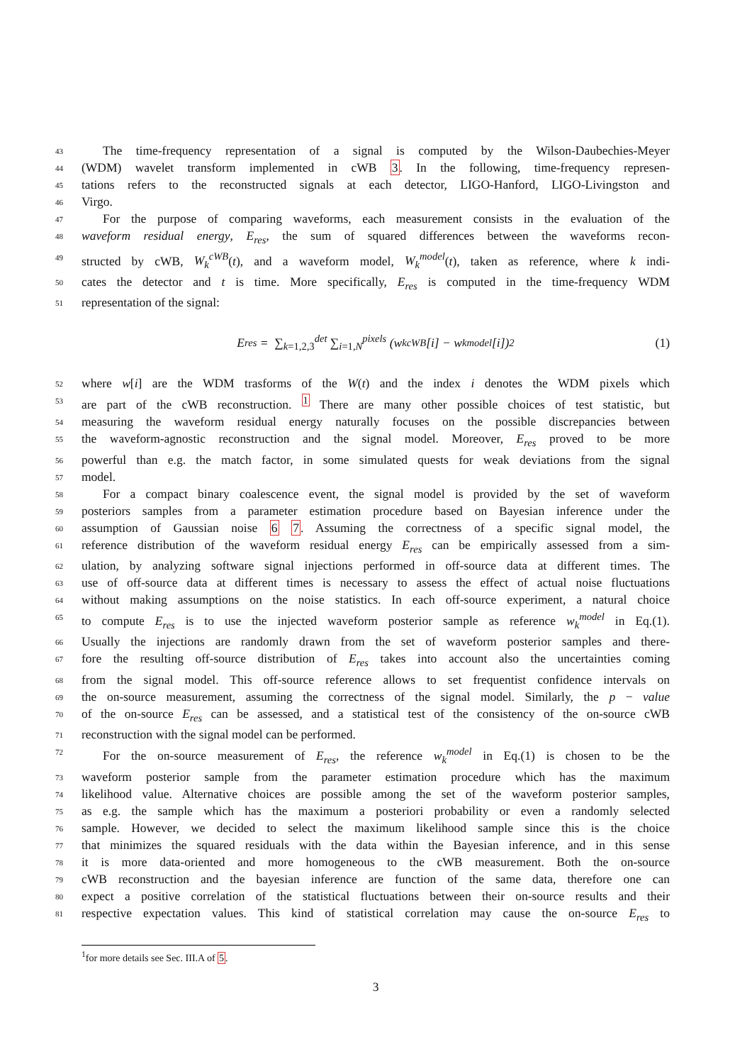43 The time-frequency representation of a signal is computed by the Wilson-Daubechies-Meyer
44 (WDM) wavelet transform implemented in cWB 3. In the following, time-frequency represen-
45 tations refers to the reconstructed signals at each detector, LIGO-Hanford, LIGO-Livingston and
46 Virgo.
47 For the purpose of comparing waveforms, each measurement consists in the evaluation of the
48 waveform residual energy, E<sub>res</sub>, the sum of squared differences between the waveforms recon-
49 structed by cWB, W<sub>k</sub><sup>cWB</sup>(t), and a waveform model, W<sub>k</sub><sup>model</sup>(t), taken as reference, where k indi-
50 cates the detector and t is time. More specifically, E<sub>res</sub> is computed in the time-frequency WDM
51 representation of the signal:
E<sub>res</sub> = ∑<sub>k=1,2,3</sub><sup>det</sup> ∑<sub>i=1,N</sub><sup>pixels</sup> (w<sub>k</sub><sup>cWB</sup>[i] − w<sub>k</sub><sup>model</sup>[i])<sup>2</sup> (1)
52 where w[i] are the WDM trasforms of the W(t) and the index i denotes the WDM pixels which
53 are part of the cWB reconstruction. <sup>1</sup> There are many other possible choices of test statistic, but
54 measuring the waveform residual energy naturally focuses on the possible discrepancies between
55 the waveform-agnostic reconstruction and the signal model. Moreover, E<sub>res</sub> proved to be more
56 powerful than e.g. the match factor, in some simulated quests for weak deviations from the signal
57 model.
58 For a compact binary coalescence event, the signal model is provided by the set of waveform
59 posteriors samples from a parameter estimation procedure based on Bayesian inference under the
60 assumption of Gaussian noise 6 7. Assuming the correctness of a specific signal model, the
61 reference distribution of the waveform residual energy E<sub>res</sub> can be empirically assessed from a sim-
62 ulation, by analyzing software signal injections performed in off-source data at different times. The
63 use of off-source data at different times is necessary to assess the effect of actual noise fluctuations
64 without making assumptions on the noise statistics. In each off-source experiment, a natural choice
65 to compute E<sub>res</sub> is to use the injected waveform posterior sample as reference w<sub>k</sub><sup>model</sup> in Eq.(1).
66 Usually the injections are randomly drawn from the set of waveform posterior samples and there-
67 fore the resulting off-source distribution of E<sub>res</sub> takes into account also the uncertainties coming
68 from the signal model. This off-source reference allows to set frequentist confidence intervals on
69 the on-source measurement, assuming the correctness of the signal model. Similarly, the p − value
70 of the on-source E<sub>res</sub> can be assessed, and a statistical test of the consistency of the on-source cWB
71 reconstruction with the signal model can be performed.
72 For the on-source measurement of E<sub>res</sub>, the reference w<sub>k</sub><sup>model</sup> in Eq.(1) is chosen to be the
73 waveform posterior sample from the parameter estimation procedure which has the maximum
74 likelihood value. Alternative choices are possible among the set of the waveform posterior samples,
75 as e.g. the sample which has the maximum a posteriori probability or even a randomly selected
76 sample. However, we decided to select the maximum likelihood sample since this is the choice
77 that minimizes the squared residuals with the data within the Bayesian inference, and in this sense
78 it is more data-oriented and more homogeneous to the cWB measurement. Both the on-source
79 cWB reconstruction and the bayesian inference are function of the same data, therefore one can
80 expect a positive correlation of the statistical fluctuations between their on-source results and their
81 respective expectation values. This kind of statistical correlation may cause the on-source E<sub>res</sub> to
<sup>1</sup> for more details see Sec. III.A of 5.
3